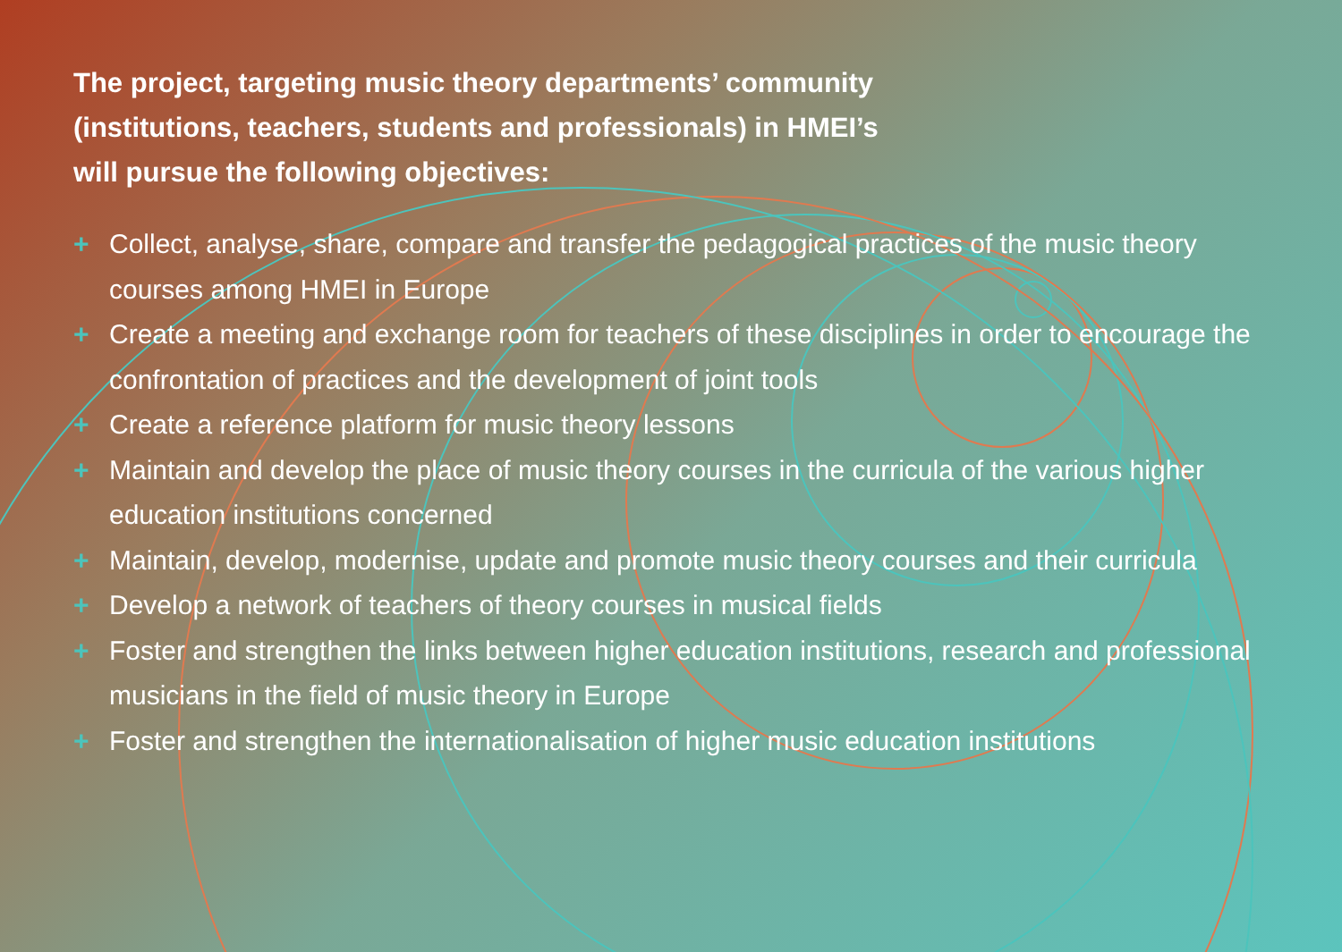The project, targeting music theory departments’ community
(institutions, teachers, students and professionals) in HMEI’s
will pursue the following objectives:
+ Collect, analyse, share, compare and transfer the pedagogical practices of the music theory courses among HMEI in Europe
+ Create a meeting and exchange room for teachers of these disciplines in order to encourage the confrontation of practices and the development of joint tools
+ Create a reference platform for music theory lessons
+ Maintain and develop the place of music theory courses in the curricula of the various higher education institutions concerned
+ Maintain, develop, modernise, update and promote music theory courses and their curricula
+ Develop a network of teachers of theory courses in musical fields
+ Foster and strengthen the links between higher education institutions, research and professional musicians in the field of music theory in Europe
+ Foster and strengthen the internationalisation of higher music education institutions